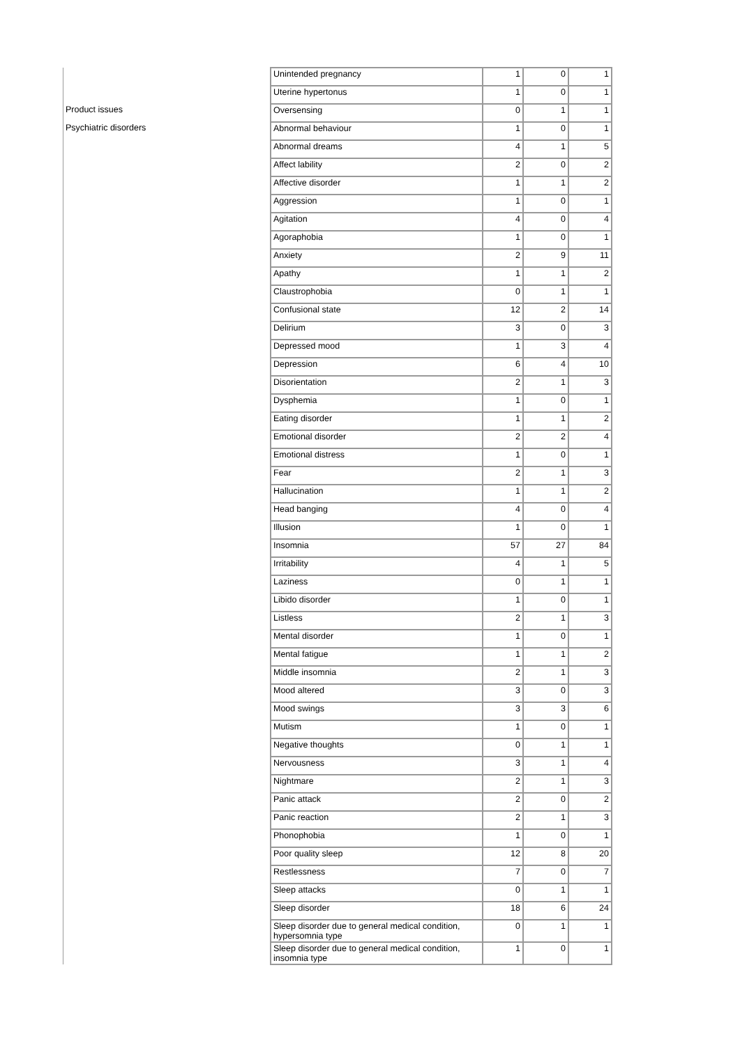| | Unintended pregnancy | 1 | 0 | 1 |
| | Uterine hypertonus | 1 | 0 | 1 |
| Product issues | Oversensing | 0 | 1 | 1 |
| Psychiatric disorders | Abnormal behaviour | 1 | 0 | 1 |
| | Abnormal dreams | 4 | 1 | 5 |
| | Affect lability | 2 | 0 | 2 |
| | Affective disorder | 1 | 1 | 2 |
| | Aggression | 1 | 0 | 1 |
| | Agitation | 4 | 0 | 4 |
| | Agoraphobia | 1 | 0 | 1 |
| | Anxiety | 2 | 9 | 11 |
| | Apathy | 1 | 1 | 2 |
| | Claustrophobia | 0 | 1 | 1 |
| | Confusional state | 12 | 2 | 14 |
| | Delirium | 3 | 0 | 3 |
| | Depressed mood | 1 | 3 | 4 |
| | Depression | 6 | 4 | 10 |
| | Disorientation | 2 | 1 | 3 |
| | Dysphemia | 1 | 0 | 1 |
| | Eating disorder | 1 | 1 | 2 |
| | Emotional disorder | 2 | 2 | 4 |
| | Emotional distress | 1 | 0 | 1 |
| | Fear | 2 | 1 | 3 |
| | Hallucination | 1 | 1 | 2 |
| | Head banging | 4 | 0 | 4 |
| | Illusion | 1 | 0 | 1 |
| | Insomnia | 57 | 27 | 84 |
| | Irritability | 4 | 1 | 5 |
| | Laziness | 0 | 1 | 1 |
| | Libido disorder | 1 | 0 | 1 |
| | Listless | 2 | 1 | 3 |
| | Mental disorder | 1 | 0 | 1 |
| | Mental fatigue | 1 | 1 | 2 |
| | Middle insomnia | 2 | 1 | 3 |
| | Mood altered | 3 | 0 | 3 |
| | Mood swings | 3 | 3 | 6 |
| | Mutism | 1 | 0 | 1 |
| | Negative thoughts | 0 | 1 | 1 |
| | Nervousness | 3 | 1 | 4 |
| | Nightmare | 2 | 1 | 3 |
| | Panic attack | 2 | 0 | 2 |
| | Panic reaction | 2 | 1 | 3 |
| | Phonophobia | 1 | 0 | 1 |
| | Poor quality sleep | 12 | 8 | 20 |
| | Restlessness | 7 | 0 | 7 |
| | Sleep attacks | 0 | 1 | 1 |
| | Sleep disorder | 18 | 6 | 24 |
| | Sleep disorder due to general medical condition, hypersomnia type | 0 | 1 | 1 |
| | Sleep disorder due to general medical condition, insomnia type | 1 | 0 | 1 |